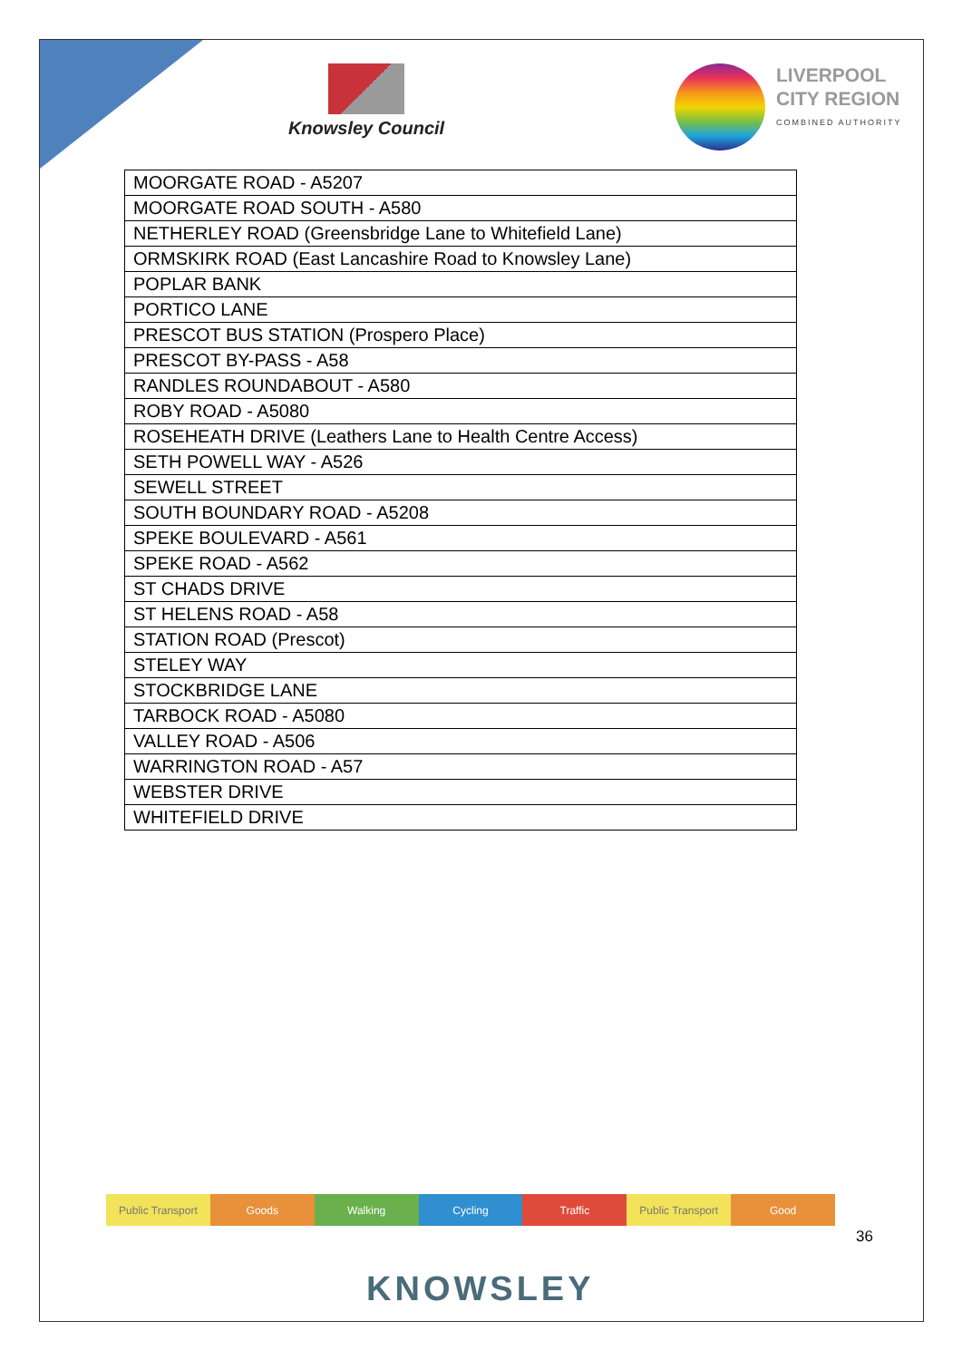Knowsley Council
LIVERPOOL
CITY REGION
COMBINED AUTHORITY
| MOORGATE ROAD - A5207 |
| MOORGATE ROAD SOUTH - A580 |
| NETHERLEY ROAD (Greensbridge Lane to Whitefield Lane) |
| ORMSKIRK ROAD (East Lancashire Road to Knowsley Lane) |
| POPLAR BANK |
| PORTICO LANE |
| PRESCOT BUS STATION (Prospero Place) |
| PRESCOT BY-PASS - A58 |
| RANDLES ROUNDABOUT - A580 |
| ROBY ROAD - A5080 |
| ROSEHEATH DRIVE (Leathers Lane to Health Centre Access) |
| SETH POWELL WAY - A526 |
| SEWELL STREET |
| SOUTH BOUNDARY ROAD - A5208 |
| SPEKE BOULEVARD - A561 |
| SPEKE ROAD - A562 |
| ST CHADS DRIVE |
| ST HELENS ROAD - A58 |
| STATION ROAD (Prescot) |
| STELEY WAY |
| STOCKBRIDGE LANE |
| TARBOCK ROAD - A5080 |
| VALLEY ROAD - A506 |
| WARRINGTON ROAD - A57 |
| WEBSTER DRIVE |
| WHITEFIELD DRIVE |
Public Transport Goods Walking Cycling Traffic Public Transport Good
36
KNOWSLEY